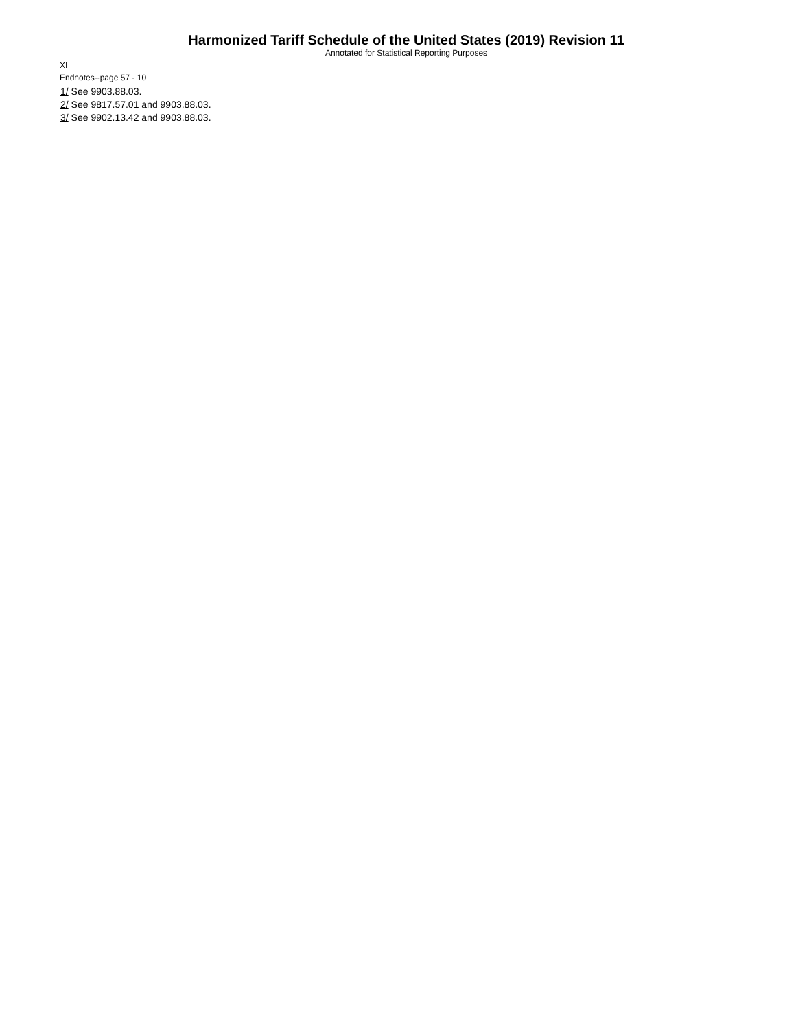Harmonized Tariff Schedule of the United States (2019) Revision 11
Annotated for Statistical Reporting Purposes
XI
Endnotes--page 57 - 10
1/ See 9903.88.03.
2/ See 9817.57.01 and 9903.88.03.
3/ See 9902.13.42 and 9903.88.03.